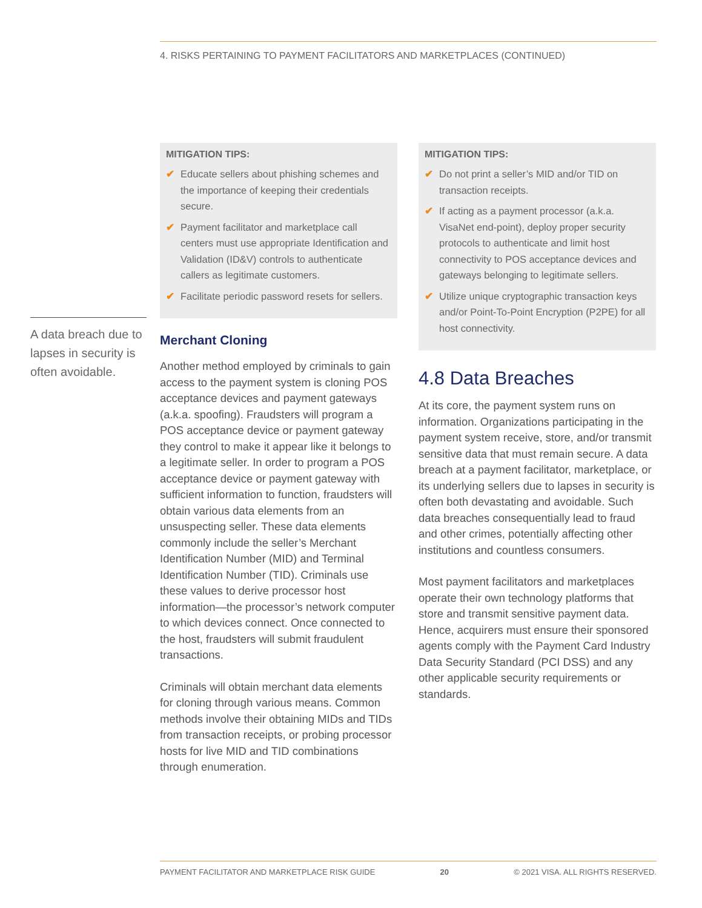4. RISKS PERTAINING TO PAYMENT FACILITATORS AND MARKETPLACES (CONTINUED)
A data breach due to lapses in security is often avoidable.
MITIGATION TIPS:
✔ Educate sellers about phishing schemes and the importance of keeping their credentials secure.
✔ Payment facilitator and marketplace call centers must use appropriate Identification and Validation (ID&V) controls to authenticate callers as legitimate customers.
✔ Facilitate periodic password resets for sellers.
Merchant Cloning
Another method employed by criminals to gain access to the payment system is cloning POS acceptance devices and payment gateways (a.k.a. spoofing). Fraudsters will program a POS acceptance device or payment gateway they control to make it appear like it belongs to a legitimate seller. In order to program a POS acceptance device or payment gateway with sufficient information to function, fraudsters will obtain various data elements from an unsuspecting seller. These data elements commonly include the seller’s Merchant Identification Number (MID) and Terminal Identification Number (TID). Criminals use these values to derive processor host information—the processor’s network computer to which devices connect. Once connected to the host, fraudsters will submit fraudulent transactions.
Criminals will obtain merchant data elements for cloning through various means. Common methods involve their obtaining MIDs and TIDs from transaction receipts, or probing processor hosts for live MID and TID combinations through enumeration.
MITIGATION TIPS:
✔ Do not print a seller’s MID and/or TID on transaction receipts.
✔ If acting as a payment processor (a.k.a. VisaNet end-point), deploy proper security protocols to authenticate and limit host connectivity to POS acceptance devices and gateways belonging to legitimate sellers.
✔ Utilize unique cryptographic transaction keys and/or Point-To-Point Encryption (P2PE) for all host connectivity.
4.8 Data Breaches
At its core, the payment system runs on information. Organizations participating in the payment system receive, store, and/or transmit sensitive data that must remain secure. A data breach at a payment facilitator, marketplace, or its underlying sellers due to lapses in security is often both devastating and avoidable. Such data breaches consequentially lead to fraud and other crimes, potentially affecting other institutions and countless consumers.
Most payment facilitators and marketplaces operate their own technology platforms that store and transmit sensitive payment data. Hence, acquirers must ensure their sponsored agents comply with the Payment Card Industry Data Security Standard (PCI DSS) and any other applicable security requirements or standards.
PAYMENT FACILITATOR AND MARKETPLACE RISK GUIDE 20 © 2021 VISA. ALL RIGHTS RESERVED.